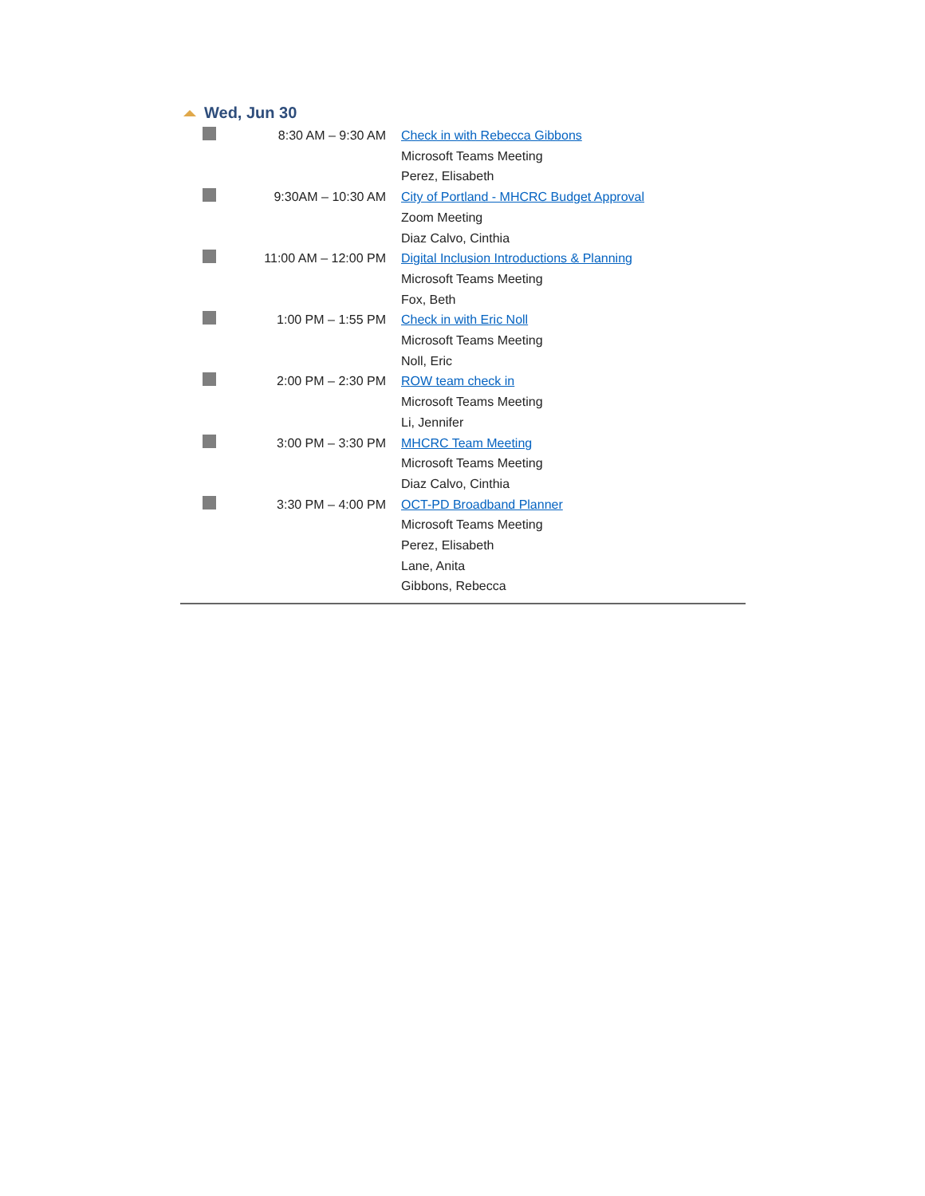Wed, Jun 30
| | 8:30 AM – 9:30 AM | Check in with Rebecca Gibbons Microsoft Teams Meeting Perez, Elisabeth |
| | 9:30AM – 10:30 AM | City of Portland - MHCRC Budget Approval Zoom Meeting Diaz Calvo, Cinthia |
| | 11:00 AM – 12:00 PM | Digital Inclusion Introductions & Planning Microsoft Teams Meeting Fox, Beth |
| | 1:00 PM – 1:55 PM | Check in with Eric Noll Microsoft Teams Meeting Noll, Eric |
| | 2:00 PM – 2:30 PM | ROW team check in Microsoft Teams Meeting Li, Jennifer |
| | 3:00 PM – 3:30 PM | MHCRC Team Meeting Microsoft Teams Meeting Diaz Calvo, Cinthia |
| | 3:30 PM – 4:00 PM | OCT-PD Broadband Planner Microsoft Teams Meeting Perez, Elisabeth Lane, Anita Gibbons, Rebecca |